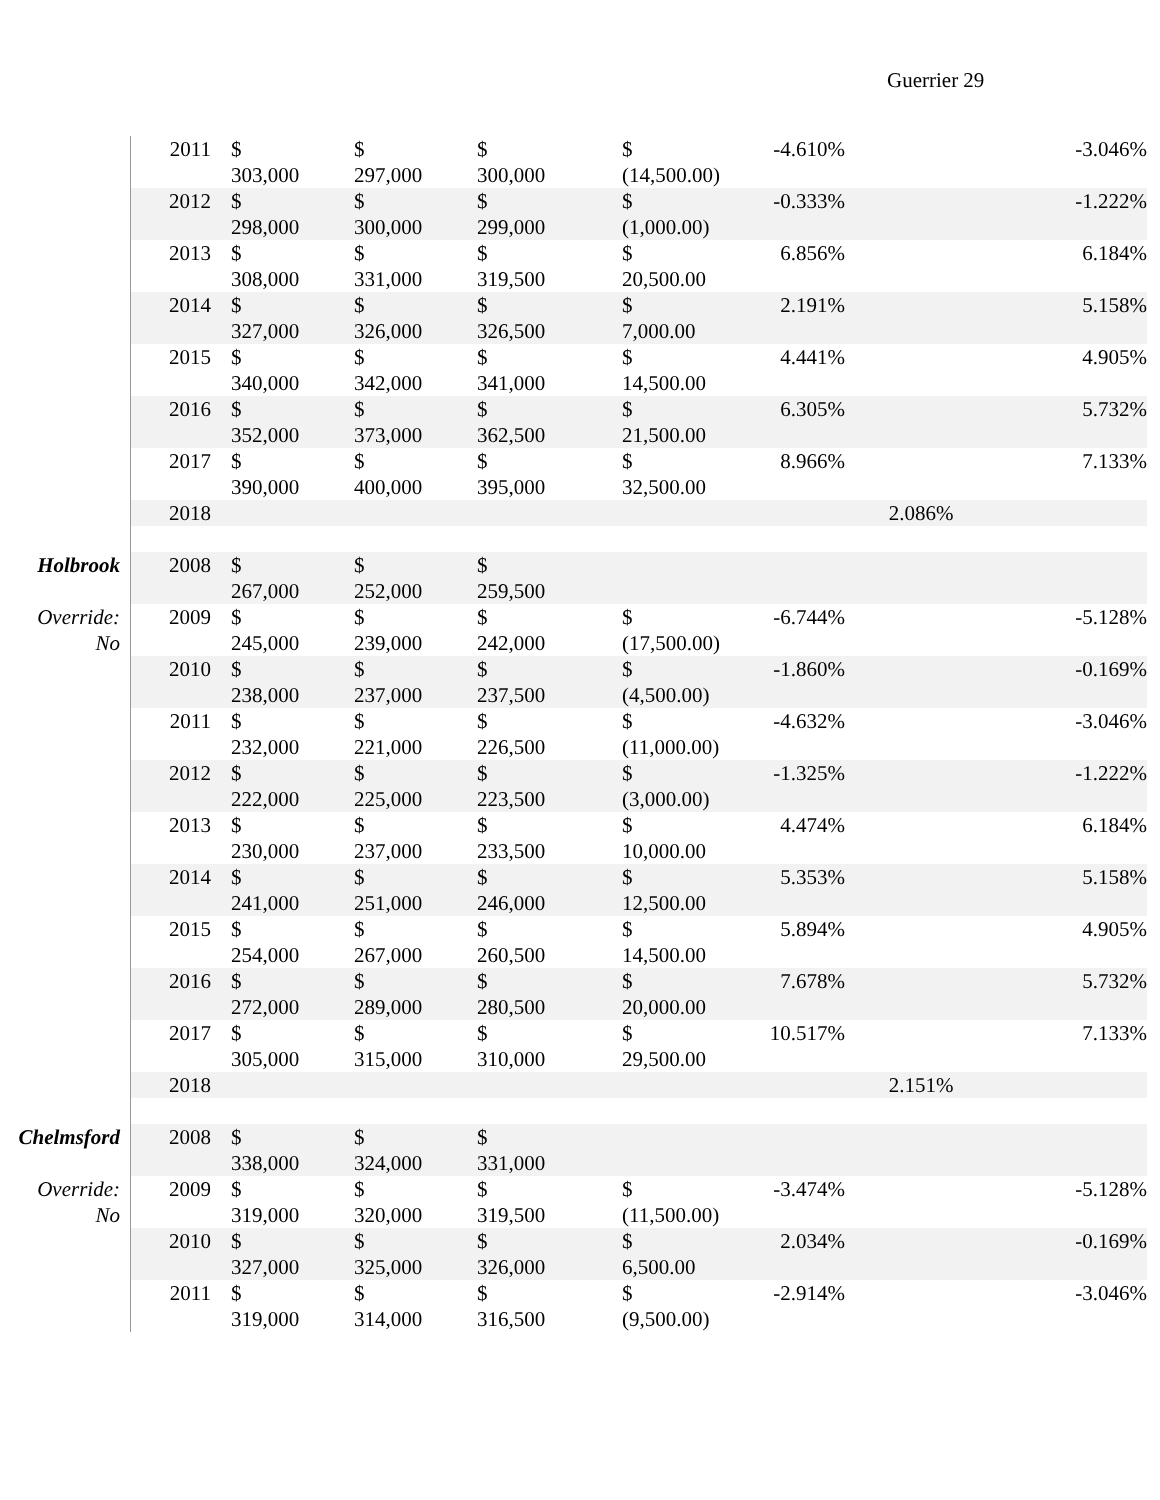Guerrier 29
| | 2011 | $ 303,000 | $ 297,000 | $ 300,000 | $ (14,500.00) | -4.610% | | -3.046% |
| | 2012 | $ 298,000 | $ 300,000 | $ 299,000 | $ (1,000.00) | -0.333% | | -1.222% |
| | 2013 | $ 308,000 | $ 331,000 | $ 319,500 | $ 20,500.00 | 6.856% | | 6.184% |
| | 2014 | $ 327,000 | $ 326,000 | $ 326,500 | $ 7,000.00 | 2.191% | | 5.158% |
| | 2015 | $ 340,000 | $ 342,000 | $ 341,000 | $ 14,500.00 | 4.441% | | 4.905% |
| | 2016 | $ 352,000 | $ 373,000 | $ 362,500 | $ 21,500.00 | 6.305% | | 5.732% |
| | 2017 | $ 390,000 | $ 400,000 | $ 395,000 | $ 32,500.00 | 8.966% | | 7.133% |
| | 2018 | | | | | | 2.086% | |
| Holbrook | 2008 | $ 267,000 | $ 252,000 | $ 259,500 | | | | |
| Override: No | 2009 | $ 245,000 | $ 239,000 | $ 242,000 | $ (17,500.00) | -6.744% | | -5.128% |
| | 2010 | $ 238,000 | $ 237,000 | $ 237,500 | $ (4,500.00) | -1.860% | | -0.169% |
| | 2011 | $ 232,000 | $ 221,000 | $ 226,500 | $ (11,000.00) | -4.632% | | -3.046% |
| | 2012 | $ 222,000 | $ 225,000 | $ 223,500 | $ (3,000.00) | -1.325% | | -1.222% |
| | 2013 | $ 230,000 | $ 237,000 | $ 233,500 | $ 10,000.00 | 4.474% | | 6.184% |
| | 2014 | $ 241,000 | $ 251,000 | $ 246,000 | $ 12,500.00 | 5.353% | | 5.158% |
| | 2015 | $ 254,000 | $ 267,000 | $ 260,500 | $ 14,500.00 | 5.894% | | 4.905% |
| | 2016 | $ 272,000 | $ 289,000 | $ 280,500 | $ 20,000.00 | 7.678% | | 5.732% |
| | 2017 | $ 305,000 | $ 315,000 | $ 310,000 | $ 29,500.00 | 10.517% | | 7.133% |
| | 2018 | | | | | | 2.151% | |
| Chelmsford | 2008 | $ 338,000 | $ 324,000 | $ 331,000 | | | | |
| Override: No | 2009 | $ 319,000 | $ 320,000 | $ 319,500 | $ (11,500.00) | -3.474% | | -5.128% |
| | 2010 | $ 327,000 | $ 325,000 | $ 326,000 | $ 6,500.00 | 2.034% | | -0.169% |
| | 2011 | $ 319,000 | $ 314,000 | $ 316,500 | $ (9,500.00) | -2.914% | | -3.046% |